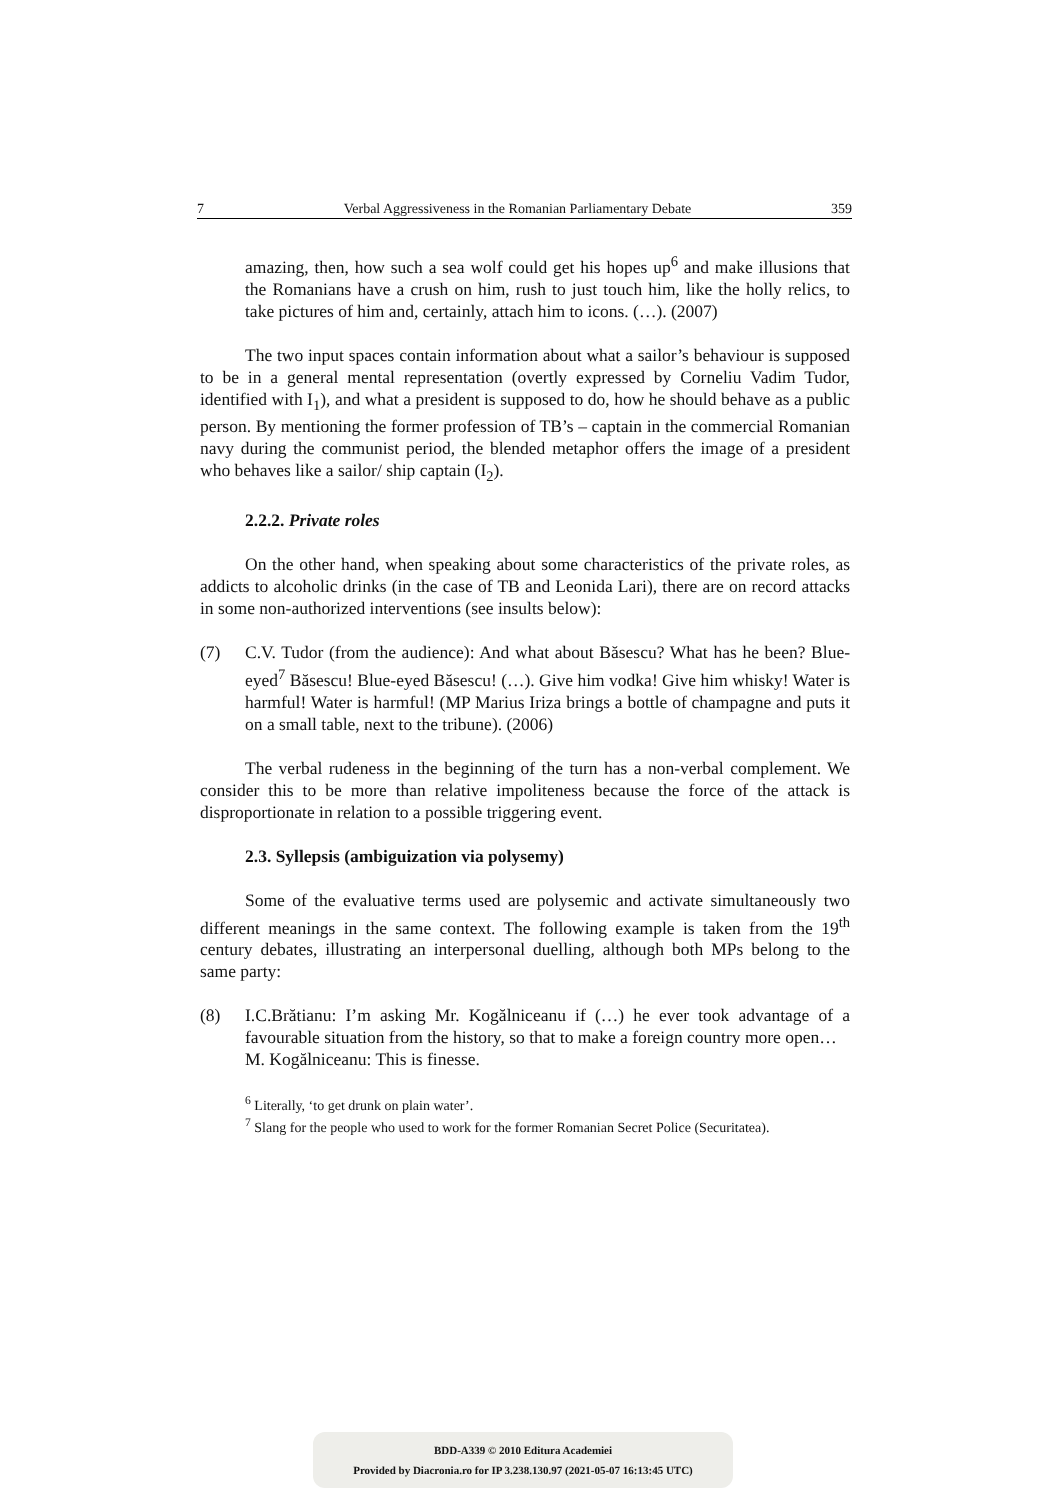7 Verbal Aggressiveness in the Romanian Parliamentary Debate 359
amazing, then, how such a sea wolf could get his hopes up<sup>6</sup> and make illusions that the Romanians have a crush on him, rush to just touch him, like the holly relics, to take pictures of him and, certainly, attach him to icons. (…). (2007)
The two input spaces contain information about what a sailor’s behaviour is supposed to be in a general mental representation (overtly expressed by Corneliu Vadim Tudor, identified with I<sub>1</sub>), and what a president is supposed to do, how he should behave as a public person. By mentioning the former profession of TB’s – captain in the commercial Romanian navy during the communist period, the blended metaphor offers the image of a president who behaves like a sailor/ ship captain (I<sub>2</sub>).
2.2.2. Private roles
On the other hand, when speaking about some characteristics of the private roles, as addicts to alcoholic drinks (in the case of TB and Leonida Lari), there are on record attacks in some non-authorized interventions (see insults below):
(7) C.V. Tudor (from the audience): And what about Băsescu? What has he been? Blue-eyed<sup>7</sup> Băsescu! Blue-eyed Băsescu! (…). Give him vodka! Give him whisky! Water is harmful! Water is harmful! (MP Marius Iriza brings a bottle of champagne and puts it on a small table, next to the tribune). (2006)
The verbal rudeness in the beginning of the turn has a non-verbal complement. We consider this to be more than relative impoliteness because the force of the attack is disproportionate in relation to a possible triggering event.
2.3. Syllepsis (ambiguization via polysemy)
Some of the evaluative terms used are polysemic and activate simultaneously two different meanings in the same context. The following example is taken from the 19<sup>th</sup> century debates, illustrating an interpersonal duelling, although both MPs belong to the same party:
(8) I.C.Brătianu: I’m asking Mr. Kogălniceanu if (…) he ever took advantage of a favourable situation from the history, so that to make a foreign country more open…
M. Kogălniceanu: This is finesse.
<sup>6</sup> Literally, ‘to get drunk on plain water’.
<sup>7</sup> Slang for the people who used to work for the former Romanian Secret Police (Securitatea).
BDD-A339 © 2010 Editura Academiei
Provided by Diacronia.ro for IP 3.238.130.97 (2021-05-07 16:13:45 UTC)